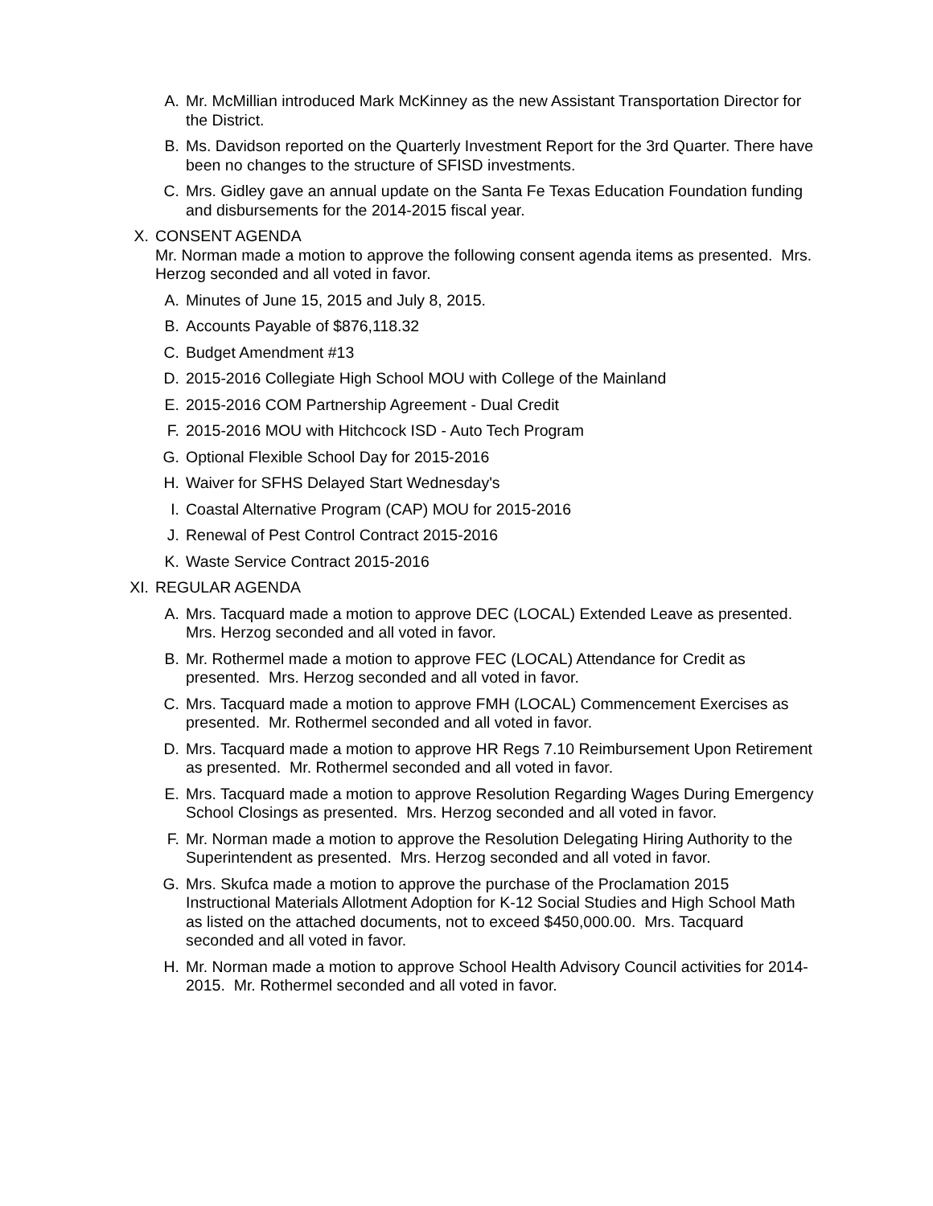A. Mr. McMillian introduced Mark McKinney as the new Assistant Transportation Director for the District.
B. Ms. Davidson reported on the Quarterly Investment Report for the 3rd Quarter. There have been no changes to the structure of SFISD investments.
C. Mrs. Gidley gave an annual update on the Santa Fe Texas Education Foundation funding and disbursements for the 2014-2015 fiscal year.
X. CONSENT AGENDA
Mr. Norman made a motion to approve the following consent agenda items as presented. Mrs. Herzog seconded and all voted in favor.
A. Minutes of June 15, 2015 and July 8, 2015.
B. Accounts Payable of $876,118.32
C. Budget Amendment #13
D. 2015-2016 Collegiate High School MOU with College of the Mainland
E. 2015-2016 COM Partnership Agreement - Dual Credit
F. 2015-2016 MOU with Hitchcock ISD - Auto Tech Program
G. Optional Flexible School Day for 2015-2016
H. Waiver for SFHS Delayed Start Wednesday's
I. Coastal Alternative Program (CAP) MOU for 2015-2016
J. Renewal of Pest Control Contract 2015-2016
K. Waste Service Contract 2015-2016
XI. REGULAR AGENDA
A. Mrs. Tacquard made a motion to approve DEC (LOCAL) Extended Leave as presented. Mrs. Herzog seconded and all voted in favor.
B. Mr. Rothermel made a motion to approve FEC (LOCAL) Attendance for Credit as presented. Mrs. Herzog seconded and all voted in favor.
C. Mrs. Tacquard made a motion to approve FMH (LOCAL) Commencement Exercises as presented. Mr. Rothermel seconded and all voted in favor.
D. Mrs. Tacquard made a motion to approve HR Regs 7.10 Reimbursement Upon Retirement as presented. Mr. Rothermel seconded and all voted in favor.
E. Mrs. Tacquard made a motion to approve Resolution Regarding Wages During Emergency School Closings as presented. Mrs. Herzog seconded and all voted in favor.
F. Mr. Norman made a motion to approve the Resolution Delegating Hiring Authority to the Superintendent as presented. Mrs. Herzog seconded and all voted in favor.
G. Mrs. Skufca made a motion to approve the purchase of the Proclamation 2015 Instructional Materials Allotment Adoption for K-12 Social Studies and High School Math as listed on the attached documents, not to exceed $450,000.00. Mrs. Tacquard seconded and all voted in favor.
H. Mr. Norman made a motion to approve School Health Advisory Council activities for 2014-2015. Mr. Rothermel seconded and all voted in favor.